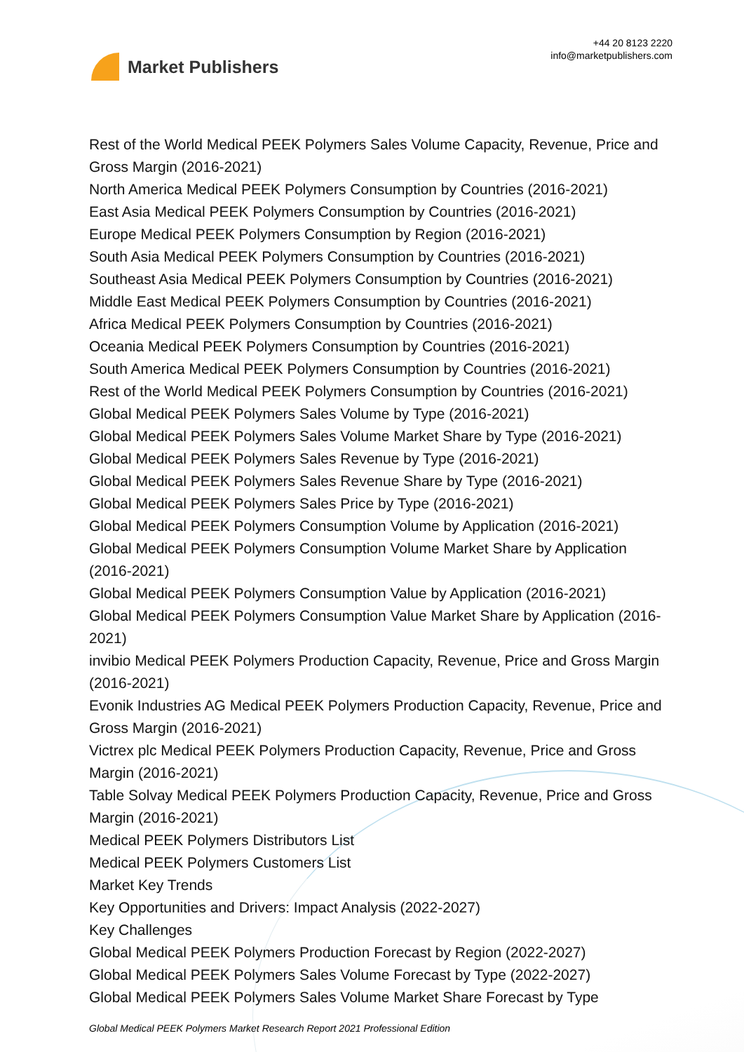Market Publishers
+44 20 8123 2220
info@marketpublishers.com
Rest of the World Medical PEEK Polymers Sales Volume Capacity, Revenue, Price and Gross Margin (2016-2021)
North America Medical PEEK Polymers Consumption by Countries (2016-2021)
East Asia Medical PEEK Polymers Consumption by Countries (2016-2021)
Europe Medical PEEK Polymers Consumption by Region (2016-2021)
South Asia Medical PEEK Polymers Consumption by Countries (2016-2021)
Southeast Asia Medical PEEK Polymers Consumption by Countries (2016-2021)
Middle East Medical PEEK Polymers Consumption by Countries (2016-2021)
Africa Medical PEEK Polymers Consumption by Countries (2016-2021)
Oceania Medical PEEK Polymers Consumption by Countries (2016-2021)
South America Medical PEEK Polymers Consumption by Countries (2016-2021)
Rest of the World Medical PEEK Polymers Consumption by Countries (2016-2021)
Global Medical PEEK Polymers Sales Volume by Type (2016-2021)
Global Medical PEEK Polymers Sales Volume Market Share by Type (2016-2021)
Global Medical PEEK Polymers Sales Revenue by Type (2016-2021)
Global Medical PEEK Polymers Sales Revenue Share by Type (2016-2021)
Global Medical PEEK Polymers Sales Price by Type (2016-2021)
Global Medical PEEK Polymers Consumption Volume by Application (2016-2021)
Global Medical PEEK Polymers Consumption Volume Market Share by Application (2016-2021)
Global Medical PEEK Polymers Consumption Value by Application (2016-2021)
Global Medical PEEK Polymers Consumption Value Market Share by Application (2016-2021)
invibio Medical PEEK Polymers Production Capacity, Revenue, Price and Gross Margin (2016-2021)
Evonik Industries AG Medical PEEK Polymers Production Capacity, Revenue, Price and Gross Margin (2016-2021)
Victrex plc Medical PEEK Polymers Production Capacity, Revenue, Price and Gross Margin (2016-2021)
Table Solvay Medical PEEK Polymers Production Capacity, Revenue, Price and Gross Margin (2016-2021)
Medical PEEK Polymers Distributors List
Medical PEEK Polymers Customers List
Market Key Trends
Key Opportunities and Drivers: Impact Analysis (2022-2027)
Key Challenges
Global Medical PEEK Polymers Production Forecast by Region (2022-2027)
Global Medical PEEK Polymers Sales Volume Forecast by Type (2022-2027)
Global Medical PEEK Polymers Sales Volume Market Share Forecast by Type
Global Medical PEEK Polymers Market Research Report 2021 Professional Edition